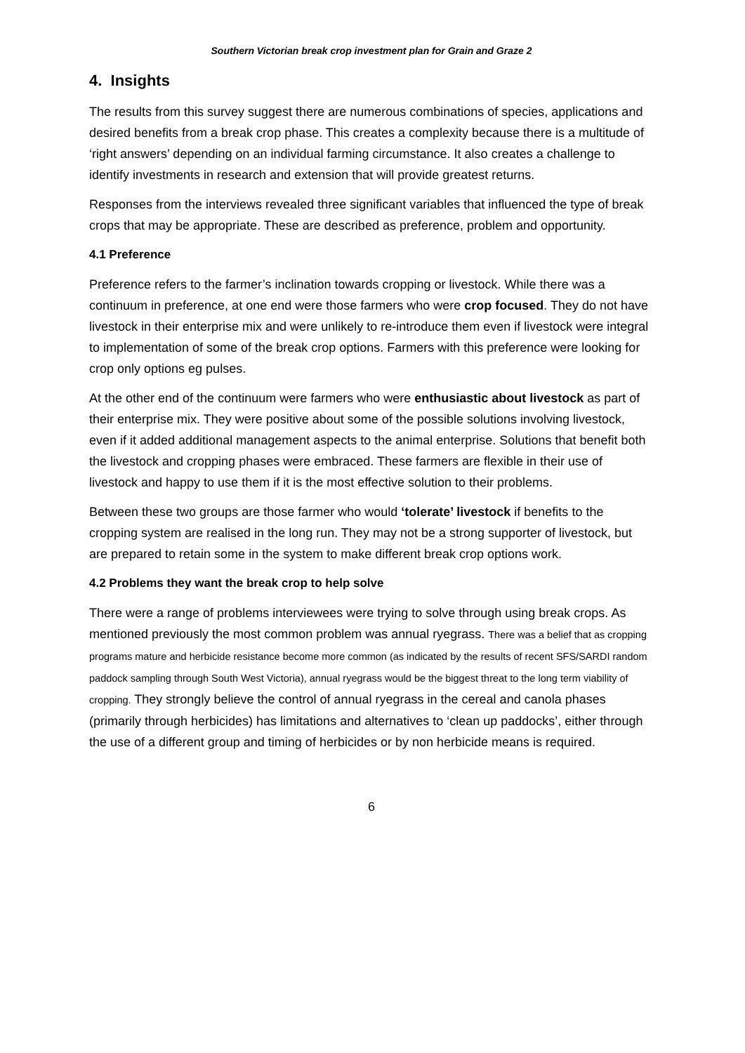Southern Victorian break crop investment plan for Grain and Graze 2
4. Insights
The results from this survey suggest there are numerous combinations of species, applications and desired benefits from a break crop phase. This creates a complexity because there is a multitude of ‘right answers’ depending on an individual farming circumstance. It also creates a challenge to identify investments in research and extension that will provide greatest returns.
Responses from the interviews revealed three significant variables that influenced the type of break crops that may be appropriate. These are described as preference, problem and opportunity.
4.1 Preference
Preference refers to the farmer’s inclination towards cropping or livestock. While there was a continuum in preference, at one end were those farmers who were crop focused. They do not have livestock in their enterprise mix and were unlikely to re-introduce them even if livestock were integral to implementation of some of the break crop options. Farmers with this preference were looking for crop only options eg pulses.
At the other end of the continuum were farmers who were enthusiastic about livestock as part of their enterprise mix. They were positive about some of the possible solutions involving livestock, even if it added additional management aspects to the animal enterprise. Solutions that benefit both the livestock and cropping phases were embraced. These farmers are flexible in their use of livestock and happy to use them if it is the most effective solution to their problems.
Between these two groups are those farmer who would ‘tolerate’ livestock if benefits to the cropping system are realised in the long run. They may not be a strong supporter of livestock, but are prepared to retain some in the system to make different break crop options work.
4.2 Problems they want the break crop to help solve
There were a range of problems interviewees were trying to solve through using break crops. As mentioned previously the most common problem was annual ryegrass. There was a belief that as cropping programs mature and herbicide resistance become more common (as indicated by the results of recent SFS/SARDI random paddock sampling through South West Victoria), annual ryegrass would be the biggest threat to the long term viability of cropping. They strongly believe the control of annual ryegrass in the cereal and canola phases (primarily through herbicides) has limitations and alternatives to ‘clean up paddocks’, either through the use of a different group and timing of herbicides or by non herbicide means is required.
6